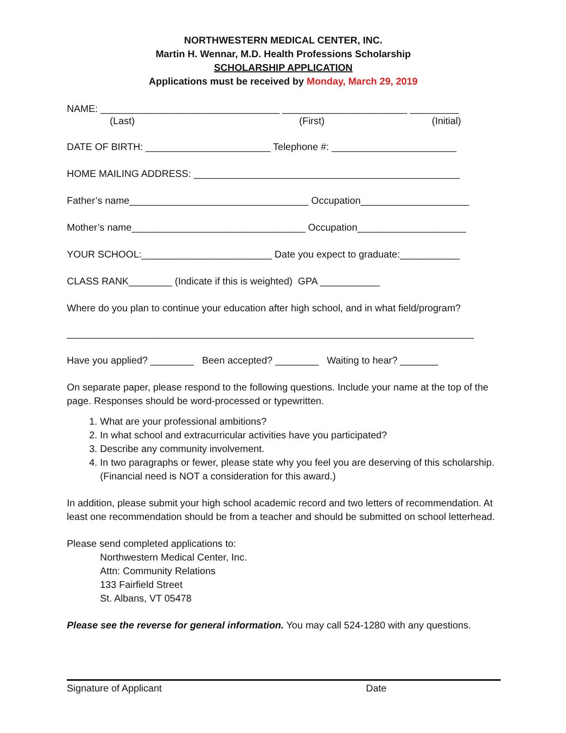NORTHWESTERN MEDICAL CENTER, INC.
Martin H. Wennar, M.D. Health Professions Scholarship
SCHOLARSHIP APPLICATION
Applications must be received by Monday, March 29, 2019
NAME: _________________________________ _______________________ _________
(Last) (First) (Initial)
DATE OF BIRTH: _______________________ Telephone #: _______________________
HOME MAILING ADDRESS: _________________________________________________
Father’s name_________________________________ Occupation____________________
Mother’s name________________________________ Occupation____________________
YOUR SCHOOL:________________________ Date you expect to graduate:___________
CLASS RANK________ (Indicate if this is weighted) GPA ___________
Where do you plan to continue your education after high school, and in what field/program?
___________________________________________________________________________
Have you applied? ________ Been accepted? ________ Waiting to hear? _______
On separate paper, please respond to the following questions. Include your name at the top of the page. Responses should be word-processed or typewritten.
1. What are your professional ambitions?
2. In what school and extracurricular activities have you participated?
3. Describe any community involvement.
4. In two paragraphs or fewer, please state why you feel you are deserving of this scholarship. (Financial need is NOT a consideration for this award.)
In addition, please submit your high school academic record and two letters of recommendation. At least one recommendation should be from a teacher and should be submitted on school letterhead.
Please send completed applications to:
Northwestern Medical Center, Inc.
Attn: Community Relations
133 Fairfield Street
St. Albans, VT 05478
Please see the reverse for general information. You may call 524-1280 with any questions.
Signature of Applicant Date